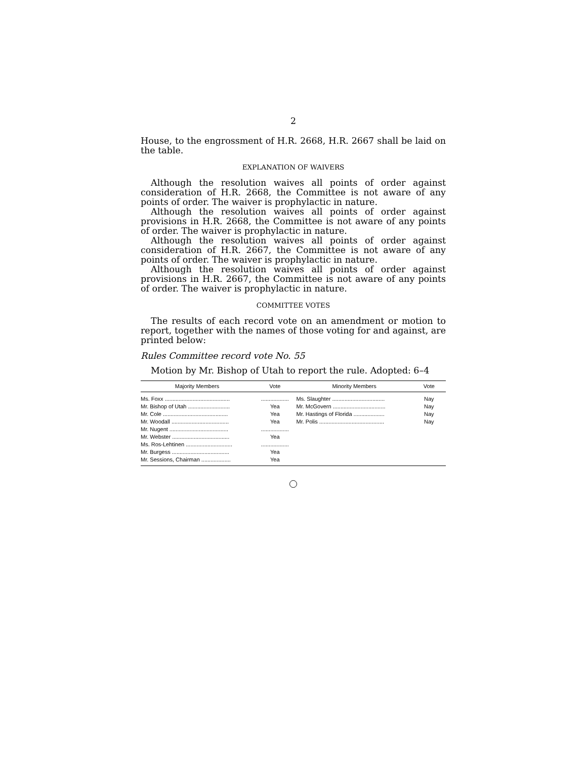2
House, to the engrossment of H.R. 2668, H.R. 2667 shall be laid on the table.
EXPLANATION OF WAIVERS
Although the resolution waives all points of order against consideration of H.R. 2668, the Committee is not aware of any points of order. The waiver is prophylactic in nature.
Although the resolution waives all points of order against provisions in H.R. 2668, the Committee is not aware of any points of order. The waiver is prophylactic in nature.
Although the resolution waives all points of order against consideration of H.R. 2667, the Committee is not aware of any points of order. The waiver is prophylactic in nature.
Although the resolution waives all points of order against provisions in H.R. 2667, the Committee is not aware of any points of order. The waiver is prophylactic in nature.
COMMITTEE VOTES
The results of each record vote on an amendment or motion to report, together with the names of those voting for and against, are printed below:
Rules Committee record vote No. 55
Motion by Mr. Bishop of Utah to report the rule. Adopted: 6–4
| Majority Members | Vote | Minority Members | Vote |
| --- | --- | --- | --- |
| Ms. Foxx .......................................... | .................. | Ms. Slaughter .................................. | Nay |
| Mr. Bishop of Utah ........................... | Yea | Mr. McGovern .................................. | Nay |
| Mr. Cole .......................................... | Yea | Mr. Hastings of Florida .................... | Nay |
| Mr. Woodall ..................................... | Yea | Mr. Polis .......................................... | Nay |
| Mr. Nugent ...................................... | .................. | | |
| Mr. Webster ..................................... | Yea | | |
| Ms. Ros-Lehtinen .............................. | .................. | | |
| Mr. Burgess ..................................... | Yea | | |
| Mr. Sessions, Chairman ................... | Yea | | |